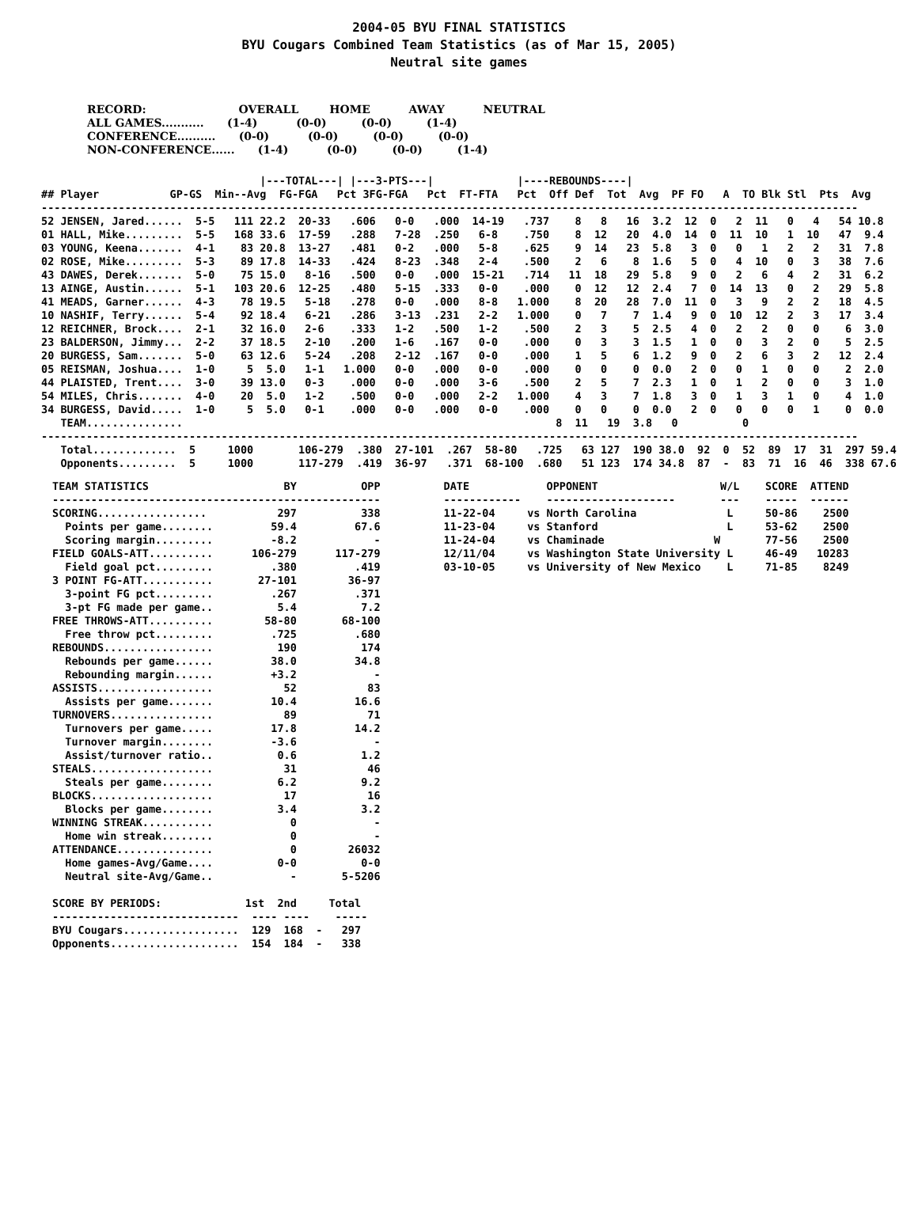2004-05 BYU FINAL STATISTICS
BYU Cougars Combined Team Statistics (as of Mar 15, 2005)
Neutral site games
RECORD:                        OVERALL        HOME          AWAY          NEUTRAL
ALL GAMES...........      (1-4)          (0-0)         (0-0)         (1-4)
CONFERENCE..........      (0-0)          (0-0)         (0-0)         (0-0)
NON-CONFERENCE......      (1-4)          (0-0)         (0-0)         (1-4)
                                  |---TOTAL---| |---3-PTS---|             |----REBOUNDS----|
## Player           GP-GS  Min--Avg  FG-FGA   Pct 3FG-FGA   Pct  FT-FTA   Pct  Off Def  Tot  Avg  PF FO   A  TO Blk Stl  Pts  Avg
-------------------------------------------------------------------------------------------------------------------------------
52 JENSEN, Jared......  5-5   111 22.2  20-33   .606   0-0   .000  14-19   .737    8   8   16  3.2  12  0   2  11   0   4   54 10.8
01 HALL, Mike.........  5-5   168 33.6  17-59   .288   7-28  .250   6-8    .750    8  12   20  4.0  14  0  11  10   1  10   47  9.4
03 YOUNG, Keena.......  4-1    83 20.8  13-27   .481   0-2   .000   5-8    .625    9  14   23  5.8   3  0   0   1   2   2   31  7.8
02 ROSE, Mike.........  5-3    89 17.8  14-33   .424   8-23  .348   2-4    .500    2   6    8  1.6   5  0   4  10   0   3   38  7.6
43 DAWES, Derek.......  5-0    75 15.0   8-16   .500   0-0   .000  15-21   .714   11  18   29  5.8   9  0   2   6   4   2   31  6.2
13 AINGE, Austin......  5-1   103 20.6  12-25   .480   5-15  .333   0-0    .000    0  12   12  2.4   7  0  14  13   0   2   29  5.8
41 MEADS, Garner......  4-3    78 19.5   5-18   .278   0-0   .000   8-8   1.000    8  20   28  7.0  11  0   3   9   2   2   18  4.5
10 NASHIF, Terry......  5-4    92 18.4   6-21   .286   3-13  .231   2-2   1.000    0   7    7  1.4   9  0  10  12   2   3   17  3.4
12 REICHNER, Brock....  2-1    32 16.0   2-6    .333   1-2   .500   1-2    .500    2   3    5  2.5   4  0   2   2   0   0    6  3.0
23 BALDERSON, Jimmy...  2-2    37 18.5   2-10   .200   1-6   .167   0-0    .000    0   3    3  1.5   1  0   0   3   2   0    5  2.5
20 BURGESS, Sam.......  5-0    63 12.6   5-24   .208   2-12  .167   0-0    .000    1   5    6  1.2   9  0   2   6   3   2   12  2.4
05 REISMAN, Joshua....  1-0     5  5.0   1-1   1.000   0-0   .000   0-0    .000    0   0    0  0.0   2  0   0   1   0   0    2  2.0
44 PLAISTED, Trent....  3-0    39 13.0   0-3    .000   0-0   .000   3-6    .500    2   5    7  2.3   1  0   1   2   0   0    3  1.0
54 MILES, Chris.......  4-0    20  5.0   1-2    .500   0-0   .000   2-2   1.000    4   3    7  1.8   3  0   1   3   1   0    4  1.0
34 BURGESS, David.....  1-0     5  5.0   0-1    .000   0-0   .000   0-0    .000    0   0    0  0.0   2  0   0   0   0   1    0  0.0
   TEAM...............                                                          8  11   19  3.8   0          0
-------------------------------------------------------------------------------------------------------------------------------
   Total.............  5     1000       106-279  .380  27-101  .267  58-80   .725   63 127  190 38.0  92  0  52  89  17  31  297 59.4
   Opponents.........  5     1000       117-279  .419  36-97   .371  68-100  .680   51 123  174 34.8  87  -  83  71  16  46  338 67.6
TEAM STATISTICS                     BY          OPP
---------------------------------------------------
SCORING.................           297          338
  Points per game........         59.4         67.6
  Scoring margin.........         -8.2            -
FIELD GOALS-ATT..........      106-279      117-279
  Field goal pct.........         .380         .419
3 POINT FG-ATT...........       27-101        36-97
  3-point FG pct.........         .267         .371
  3-pt FG made per game..          5.4          7.2
FREE THROWS-ATT..........        58-80       68-100
  Free throw pct.........         .725         .680
REBOUNDS.................          190          174
  Rebounds per game......         38.0         34.8
  Rebounding margin......         +3.2            -
ASSISTS..................           52           83
  Assists per game.......         10.4         16.6
TURNOVERS................           89           71
  Turnovers per game.....         17.8         14.2
  Turnover margin........         -3.6            -
  Assist/turnover ratio..          0.6          1.2
STEALS...................           31           46
  Steals per game........          6.2          9.2
BLOCKS...................           17           16
  Blocks per game........          3.4          3.2
WINNING STREAK...........            0            -
  Home win streak........            0            -
ATTENDANCE...............            0        26032
  Home games-Avg/Game....          0-0          0-0
  Neutral site-Avg/Game..            -       5-5206

SCORE BY PERIODS:             1st  2nd     Total
-----------------------------  ---- ----    -----
BYU Cougars..................  129  168  -   297
Opponents....................  154  184  -   338
DATE            OPPONENT                   W/L    SCORE  ATTEND
------------    --------------------       ---    -----  ------
11-22-04     vs North Carolina              L     50-86    2500
11-23-04     vs Stanford                    L     53-62    2500
11-24-04     vs Chaminade                 W       77-56    2500
12/11/04     vs Washington State University L     46-49   10283
03-10-05     vs University of New Mexico    L     71-85    8249